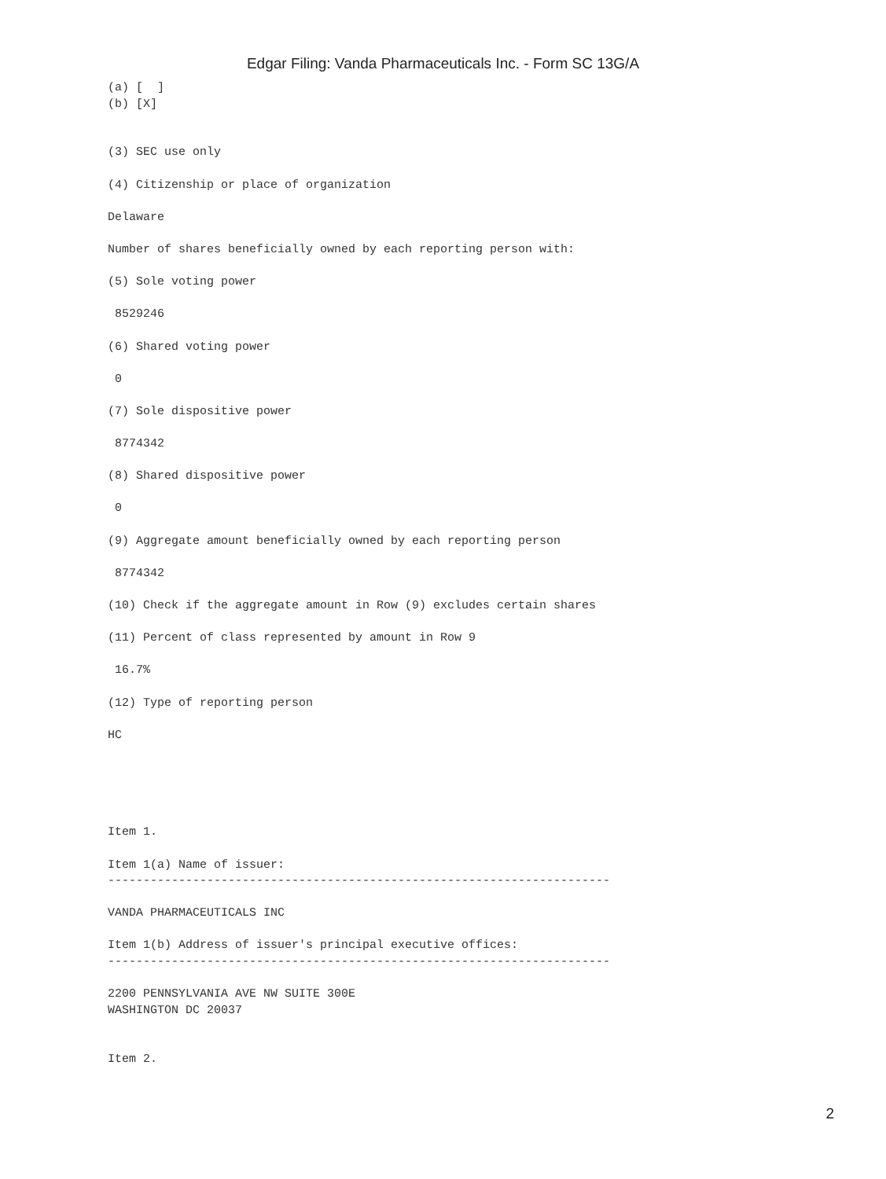Edgar Filing: Vanda Pharmaceuticals Inc. - Form SC 13G/A
(a) [  ]
(b) [X]


(3) SEC use only

(4) Citizenship or place of organization

Delaware

Number of shares beneficially owned by each reporting person with:

(5) Sole voting power

 8529246

(6) Shared voting power

 0

(7) Sole dispositive power

 8774342

(8) Shared dispositive power

 0

(9) Aggregate amount beneficially owned by each reporting person

 8774342

(10) Check if the aggregate amount in Row (9) excludes certain shares

(11) Percent of class represented by amount in Row 9

 16.7%

(12) Type of reporting person

HC





Item 1.

Item 1(a) Name of issuer:
-----------------------------------------------------------------------

VANDA PHARMACEUTICALS INC

Item 1(b) Address of issuer's principal executive offices:
-----------------------------------------------------------------------

2200 PENNSYLVANIA AVE NW SUITE 300E
WASHINGTON DC 20037


Item 2.
2